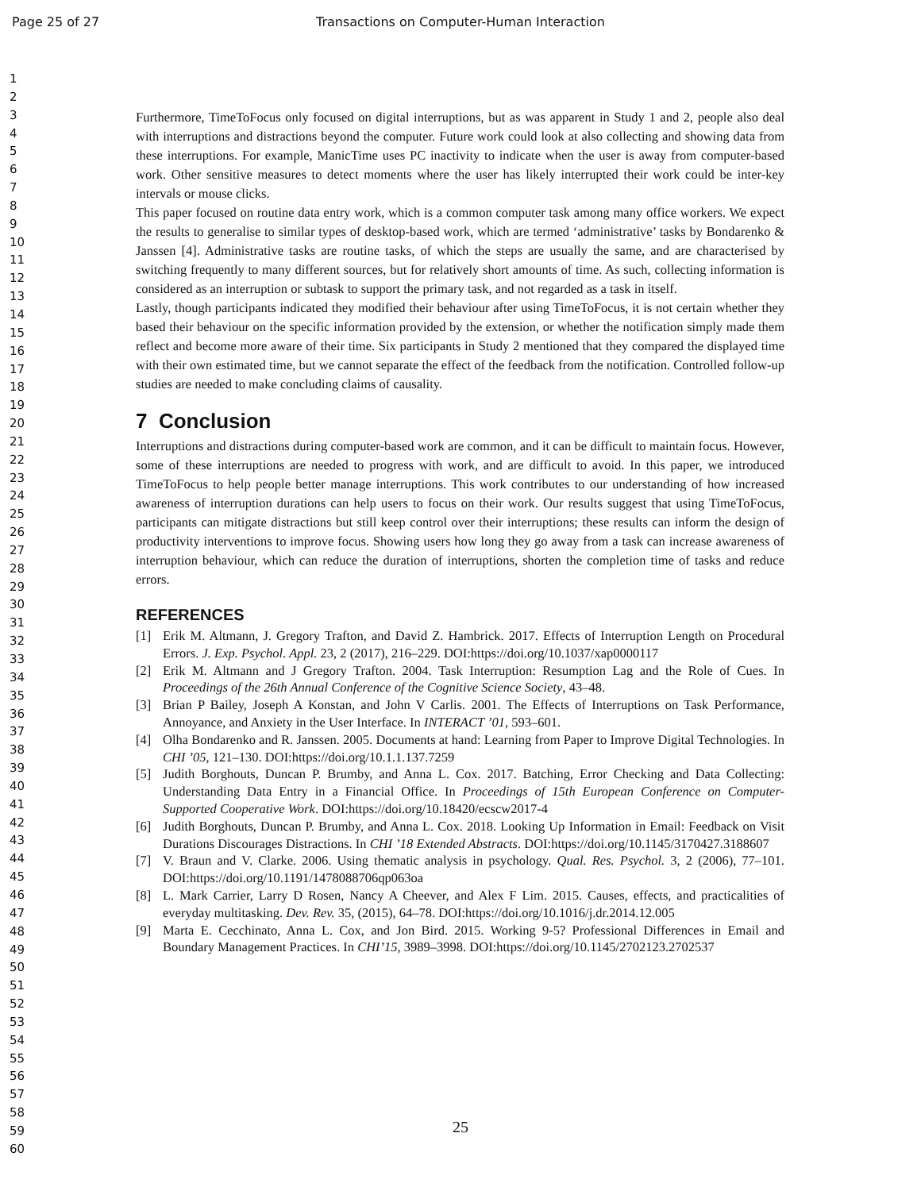Page 25 of 27 Transactions on Computer-Human Interaction
1
2
3
4
5
6
7
8
9
10
11
12
13
14
15
16
17
18
19
20
21
22
23
24
25
26
27
28
29
30
31
32
33
34
35
36
37
38
39
40
41
42
43
44
45
46
47
48
49
50
51
52
53
54
55
56
57
58
59
60
Furthermore, TimeToFocus only focused on digital interruptions, but as was apparent in Study 1 and 2, people also deal with interruptions and distractions beyond the computer. Future work could look at also collecting and showing data from these interruptions. For example, ManicTime uses PC inactivity to indicate when the user is away from computer-based work. Other sensitive measures to detect moments where the user has likely interrupted their work could be inter-key intervals or mouse clicks.
This paper focused on routine data entry work, which is a common computer task among many office workers. We expect the results to generalise to similar types of desktop-based work, which are termed ‘administrative’ tasks by Bondarenko & Janssen [4]. Administrative tasks are routine tasks, of which the steps are usually the same, and are characterised by switching frequently to many different sources, but for relatively short amounts of time. As such, collecting information is considered as an interruption or subtask to support the primary task, and not regarded as a task in itself.
Lastly, though participants indicated they modified their behaviour after using TimeToFocus, it is not certain whether they based their behaviour on the specific information provided by the extension, or whether the notification simply made them reflect and become more aware of their time. Six participants in Study 2 mentioned that they compared the displayed time with their own estimated time, but we cannot separate the effect of the feedback from the notification. Controlled follow-up studies are needed to make concluding claims of causality.
7 Conclusion
Interruptions and distractions during computer-based work are common, and it can be difficult to maintain focus. However, some of these interruptions are needed to progress with work, and are difficult to avoid. In this paper, we introduced TimeToFocus to help people better manage interruptions. This work contributes to our understanding of how increased awareness of interruption durations can help users to focus on their work. Our results suggest that using TimeToFocus, participants can mitigate distractions but still keep control over their interruptions; these results can inform the design of productivity interventions to improve focus. Showing users how long they go away from a task can increase awareness of interruption behaviour, which can reduce the duration of interruptions, shorten the completion time of tasks and reduce errors.
REFERENCES
[1] Erik M. Altmann, J. Gregory Trafton, and David Z. Hambrick. 2017. Effects of Interruption Length on Procedural Errors. J. Exp. Psychol. Appl. 23, 2 (2017), 216–229. DOI:https://doi.org/10.1037/xap0000117
[2] Erik M. Altmann and J Gregory Trafton. 2004. Task Interruption: Resumption Lag and the Role of Cues. In Proceedings of the 26th Annual Conference of the Cognitive Science Society, 43–48.
[3] Brian P Bailey, Joseph A Konstan, and John V Carlis. 2001. The Effects of Interruptions on Task Performance, Annoyance, and Anxiety in the User Interface. In INTERACT ’01, 593–601.
[4] Olha Bondarenko and R. Janssen. 2005. Documents at hand: Learning from Paper to Improve Digital Technologies. In CHI ’05, 121–130. DOI:https://doi.org/10.1.1.137.7259
[5] Judith Borghouts, Duncan P. Brumby, and Anna L. Cox. 2017. Batching, Error Checking and Data Collecting: Understanding Data Entry in a Financial Office. In Proceedings of 15th European Conference on Computer-Supported Cooperative Work. DOI:https://doi.org/10.18420/ecscw2017-4
[6] Judith Borghouts, Duncan P. Brumby, and Anna L. Cox. 2018. Looking Up Information in Email: Feedback on Visit Durations Discourages Distractions. In CHI ’18 Extended Abstracts. DOI:https://doi.org/10.1145/3170427.3188607
[7] V. Braun and V. Clarke. 2006. Using thematic analysis in psychology. Qual. Res. Psychol. 3, 2 (2006), 77–101. DOI:https://doi.org/10.1191/1478088706qp063oa
[8] L. Mark Carrier, Larry D Rosen, Nancy A Cheever, and Alex F Lim. 2015. Causes, effects, and practicalities of everyday multitasking. Dev. Rev. 35, (2015), 64–78. DOI:https://doi.org/10.1016/j.dr.2014.12.005
[9] Marta E. Cecchinato, Anna L. Cox, and Jon Bird. 2015. Working 9-5? Professional Differences in Email and Boundary Management Practices. In CHI’15, 3989–3998. DOI:https://doi.org/10.1145/2702123.2702537
25